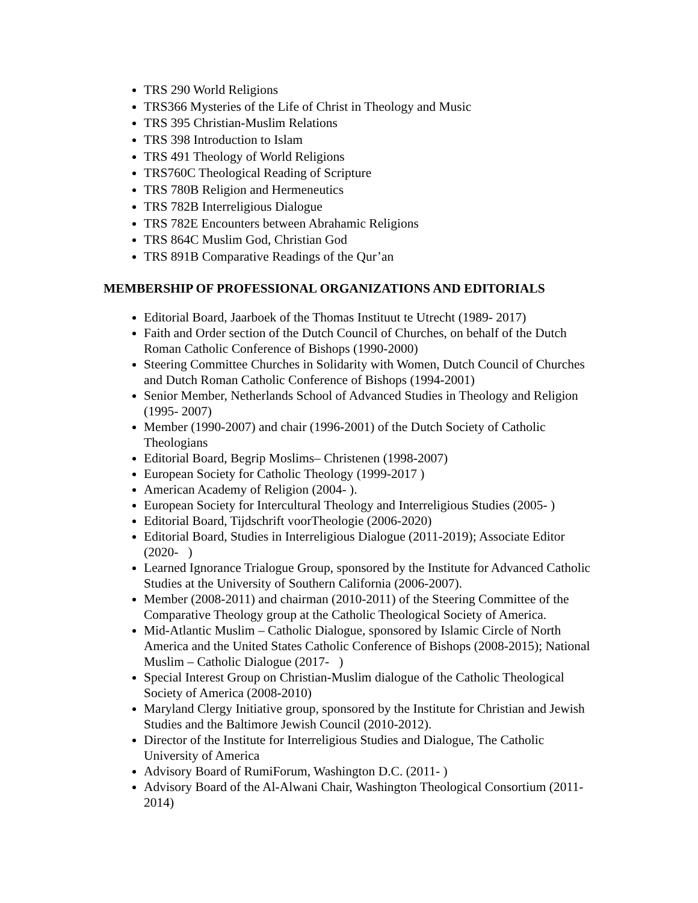TRS 290 World Religions
TRS366 Mysteries of the Life of Christ in Theology and Music
TRS 395 Christian-Muslim Relations
TRS 398 Introduction to Islam
TRS 491 Theology of World Religions
TRS760C Theological Reading of Scripture
TRS 780B Religion and Hermeneutics
TRS 782B Interreligious Dialogue
TRS 782E Encounters between Abrahamic Religions
TRS 864C Muslim God, Christian God
TRS 891B Comparative Readings of the Qur’an
MEMBERSHIP OF PROFESSIONAL ORGANIZATIONS AND EDITORIALS
Editorial Board, Jaarboek of the Thomas Instituut te Utrecht (1989- 2017)
Faith and Order section of the Dutch Council of Churches, on behalf of the Dutch Roman Catholic Conference of Bishops (1990-2000)
Steering Committee Churches in Solidarity with Women, Dutch Council of Churches and Dutch Roman Catholic Conference of Bishops (1994-2001)
Senior Member, Netherlands School of Advanced Studies in Theology and Religion (1995- 2007)
Member (1990-2007) and chair (1996-2001) of the Dutch Society of Catholic Theologians
Editorial Board, Begrip Moslims– Christenen (1998-2007)
European Society for Catholic Theology (1999-2017 )
American Academy of Religion (2004- ).
European Society for Intercultural Theology and Interreligious Studies (2005- )
Editorial Board, Tijdschrift voorTheologie (2006-2020)
Editorial Board, Studies in Interreligious Dialogue (2011-2019); Associate Editor (2020- )
Learned Ignorance Trialogue Group, sponsored by the Institute for Advanced Catholic Studies at the University of Southern California (2006-2007).
Member (2008-2011) and chairman (2010-2011) of the Steering Committee of the Comparative Theology group at the Catholic Theological Society of America.
Mid-Atlantic Muslim – Catholic Dialogue, sponsored by Islamic Circle of North America and the United States Catholic Conference of Bishops (2008-2015); National Muslim – Catholic Dialogue (2017- )
Special Interest Group on Christian-Muslim dialogue of the Catholic Theological Society of America (2008-2010)
Maryland Clergy Initiative group, sponsored by the Institute for Christian and Jewish Studies and the Baltimore Jewish Council (2010-2012).
Director of the Institute for Interreligious Studies and Dialogue, The Catholic University of America
Advisory Board of RumiForum, Washington D.C. (2011- )
Advisory Board of the Al-Alwani Chair, Washington Theological Consortium (2011- 2014)